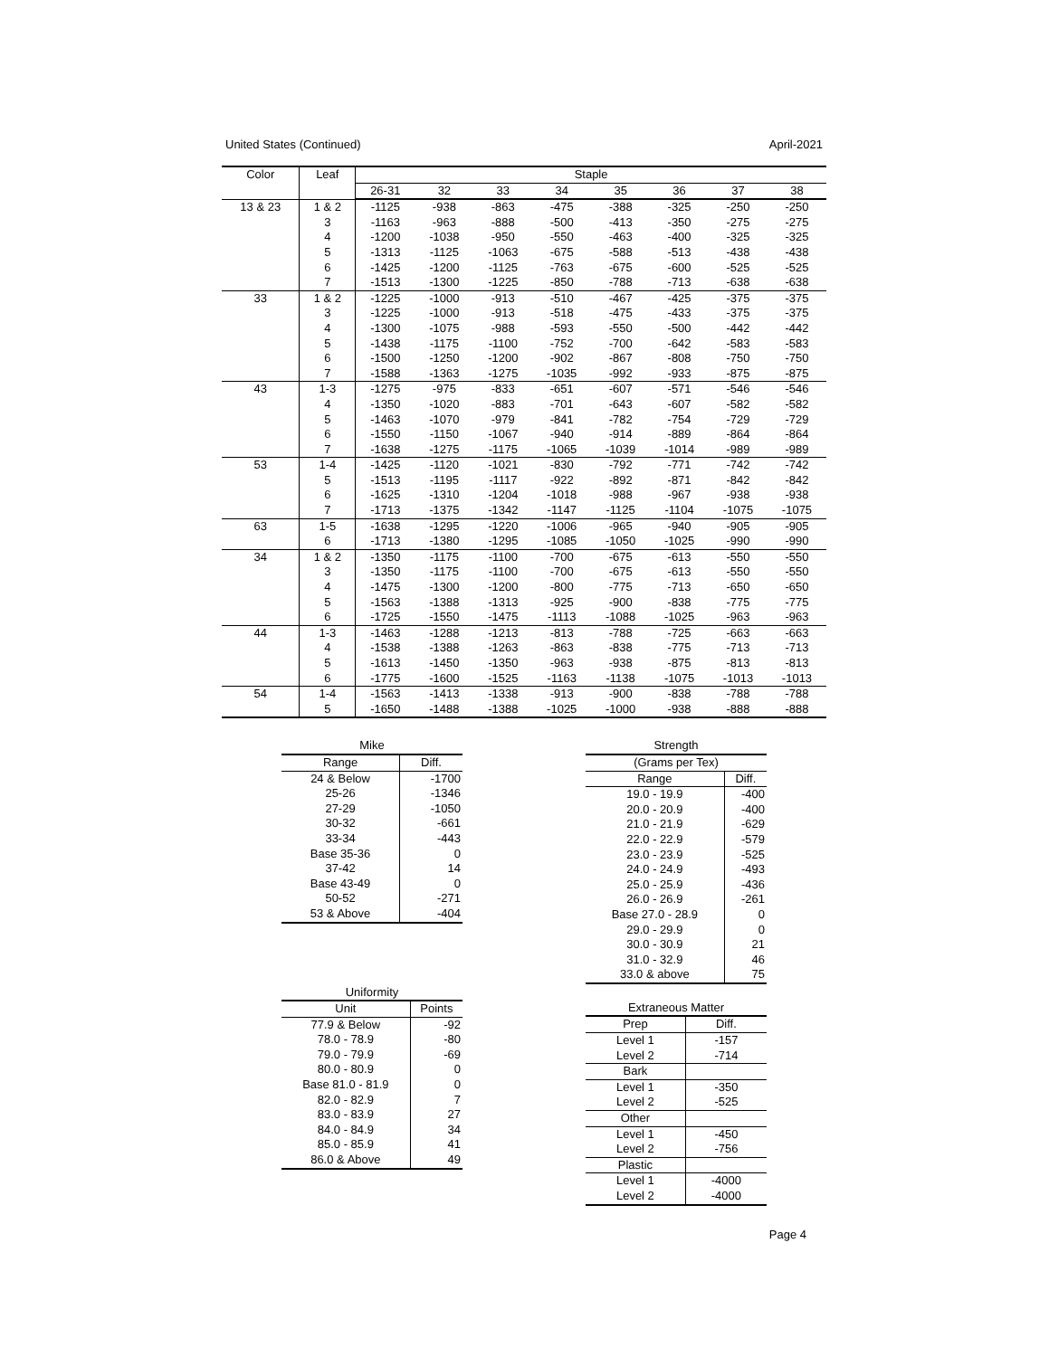United States (Continued) April-2021
| Color | Leaf | Staple | | | | | | | |
| --- | --- | --- | --- | --- | --- | --- | --- | --- | --- |
| | | 26-31 | 32 | 33 | 34 | 35 | 36 | 37 | 38 |
| 13 & 23 | 1 & 2 | -1125 | -938 | -863 | -475 | -388 | -325 | -250 | -250 |
| | 3 | -1163 | -963 | -888 | -500 | -413 | -350 | -275 | -275 |
| | 4 | -1200 | -1038 | -950 | -550 | -463 | -400 | -325 | -325 |
| | 5 | -1313 | -1125 | -1063 | -675 | -588 | -513 | -438 | -438 |
| | 6 | -1425 | -1200 | -1125 | -763 | -675 | -600 | -525 | -525 |
| | 7 | -1513 | -1300 | -1225 | -850 | -788 | -713 | -638 | -638 |
| 33 | 1 & 2 | -1225 | -1000 | -913 | -510 | -467 | -425 | -375 | -375 |
| | 3 | -1225 | -1000 | -913 | -518 | -475 | -433 | -375 | -375 |
| | 4 | -1300 | -1075 | -988 | -593 | -550 | -500 | -442 | -442 |
| | 5 | -1438 | -1175 | -1100 | -752 | -700 | -642 | -583 | -583 |
| | 6 | -1500 | -1250 | -1200 | -902 | -867 | -808 | -750 | -750 |
| | 7 | -1588 | -1363 | -1275 | -1035 | -992 | -933 | -875 | -875 |
| 43 | 1-3 | -1275 | -975 | -833 | -651 | -607 | -571 | -546 | -546 |
| | 4 | -1350 | -1020 | -883 | -701 | -643 | -607 | -582 | -582 |
| | 5 | -1463 | -1070 | -979 | -841 | -782 | -754 | -729 | -729 |
| | 6 | -1550 | -1150 | -1067 | -940 | -914 | -889 | -864 | -864 |
| | 7 | -1638 | -1275 | -1175 | -1065 | -1039 | -1014 | -989 | -989 |
| 53 | 1-4 | -1425 | -1120 | -1021 | -830 | -792 | -771 | -742 | -742 |
| | 5 | -1513 | -1195 | -1117 | -922 | -892 | -871 | -842 | -842 |
| | 6 | -1625 | -1310 | -1204 | -1018 | -988 | -967 | -938 | -938 |
| | 7 | -1713 | -1375 | -1342 | -1147 | -1125 | -1104 | -1075 | -1075 |
| 63 | 1-5 | -1638 | -1295 | -1220 | -1006 | -965 | -940 | -905 | -905 |
| | 6 | -1713 | -1380 | -1295 | -1085 | -1050 | -1025 | -990 | -990 |
| 34 | 1 & 2 | -1350 | -1175 | -1100 | -700 | -675 | -613 | -550 | -550 |
| | 3 | -1350 | -1175 | -1100 | -700 | -675 | -613 | -550 | -550 |
| | 4 | -1475 | -1300 | -1200 | -800 | -775 | -713 | -650 | -650 |
| | 5 | -1563 | -1388 | -1313 | -925 | -900 | -838 | -775 | -775 |
| | 6 | -1725 | -1550 | -1475 | -1113 | -1088 | -1025 | -963 | -963 |
| 44 | 1-3 | -1463 | -1288 | -1213 | -813 | -788 | -725 | -663 | -663 |
| | 4 | -1538 | -1388 | -1263 | -863 | -838 | -775 | -713 | -713 |
| | 5 | -1613 | -1450 | -1350 | -963 | -938 | -875 | -813 | -813 |
| | 6 | -1775 | -1600 | -1525 | -1163 | -1138 | -1075 | -1013 | -1013 |
| 54 | 1-4 | -1563 | -1413 | -1338 | -913 | -900 | -838 | -788 | -788 |
| | 5 | -1650 | -1488 | -1388 | -1025 | -1000 | -938 | -888 | -888 |
| Mike | |
| Range | Diff. |
| 24 & Below | -1700 |
| 25-26 | -1346 |
| 27-29 | -1050 |
| 30-32 | -661 |
| 33-34 | -443 |
| Base 35-36 | 0 |
| 37-42 | 14 |
| Base 43-49 | 0 |
| 50-52 | -271 |
| 53 & Above | -404 |
| Uniformity | |
| Unit | Points |
| 77.9 & Below | -92 |
| 78.0 - 78.9 | -80 |
| 79.0 - 79.9 | -69 |
| 80.0 - 80.9 | 0 |
| Base 81.0 - 81.9 | 0 |
| 82.0 - 82.9 | 7 |
| 83.0 - 83.9 | 27 |
| 84.0 - 84.9 | 34 |
| 85.0 - 85.9 | 41 |
| 86.0 & Above | 49 |
| Strength | |
| (Grams per Tex) | |
| Range | Diff. |
| 19.0 - 19.9 | -400 |
| 20.0 - 20.9 | -400 |
| 21.0 - 21.9 | -629 |
| 22.0 - 22.9 | -579 |
| 23.0 - 23.9 | -525 |
| 24.0 - 24.9 | -493 |
| 25.0 - 25.9 | -436 |
| 26.0 - 26.9 | -261 |
| Base 27.0 - 28.9 | 0 |
| 29.0 - 29.9 | 0 |
| 30.0 - 30.9 | 21 |
| 31.0 - 32.9 | 46 |
| 33.0 & above | 75 |
| Extraneous Matter | |
| Prep | Diff. |
| Level 1 | -157 |
| Level 2 | -714 |
| Bark | |
| Level 1 | -350 |
| Level 2 | -525 |
| Other | |
| Level 1 | -450 |
| Level 2 | -756 |
| Plastic | |
| Level 1 | -4000 |
| Level 2 | -4000 |
Page 4